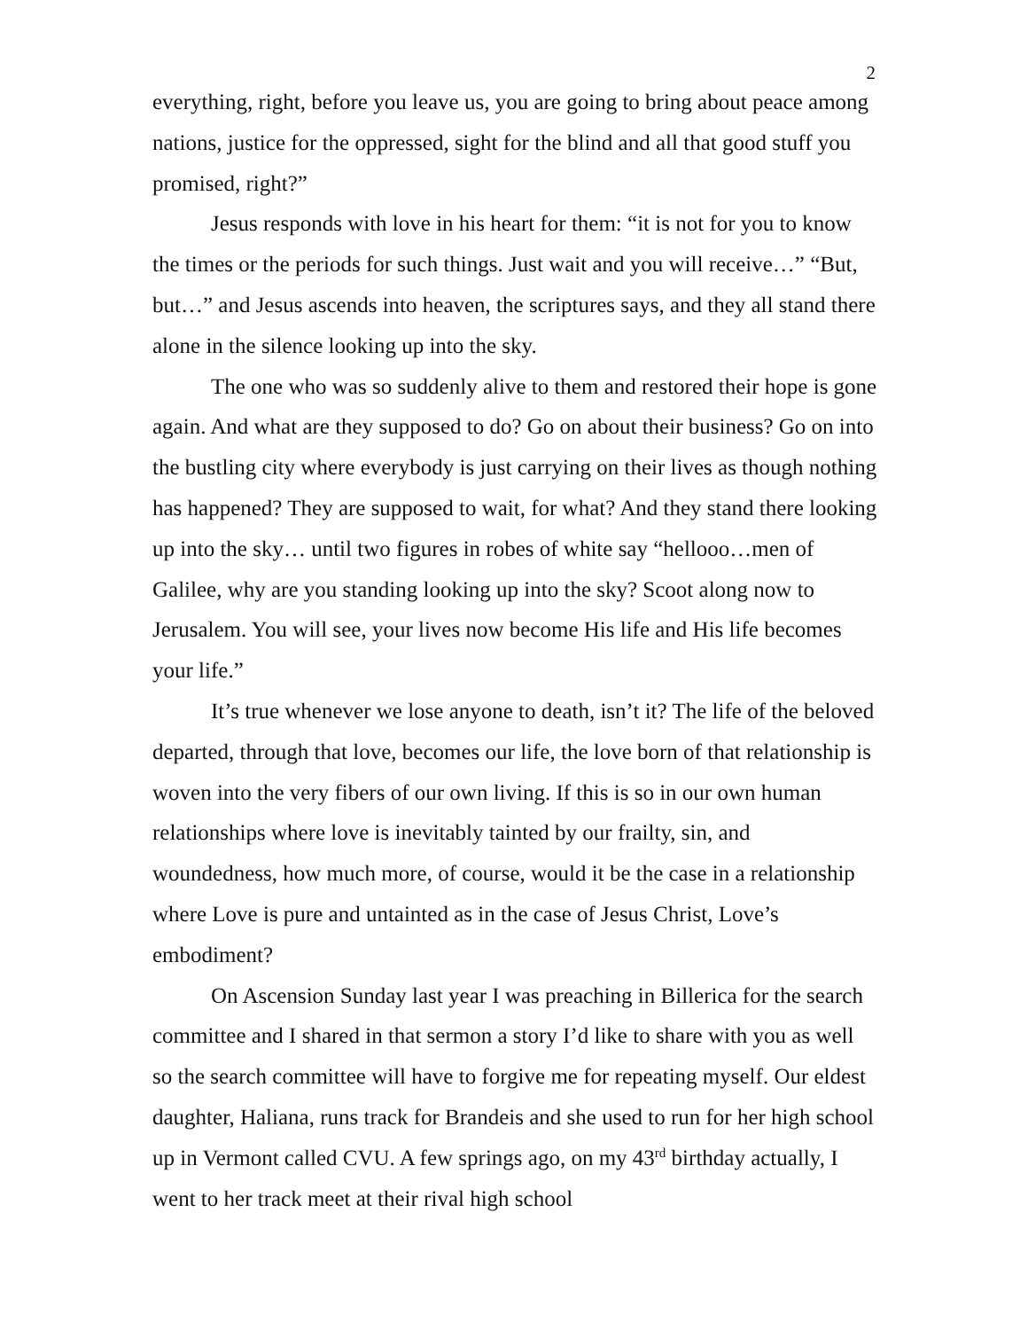2
everything, right, before you leave us, you are going to bring about peace among nations, justice for the oppressed, sight for the blind and all that good stuff you promised, right?”
Jesus responds with love in his heart for them: “it is not for you to know the times or the periods for such things. Just wait and you will receive…” “But, but…” and Jesus ascends into heaven, the scriptures says, and they all stand there alone in the silence looking up into the sky.
The one who was so suddenly alive to them and restored their hope is gone again. And what are they supposed to do? Go on about their business? Go on into the bustling city where everybody is just carrying on their lives as though nothing has happened? They are supposed to wait, for what? And they stand there looking up into the sky… until two figures in robes of white say “hellooo…men of Galilee, why are you standing looking up into the sky? Scoot along now to Jerusalem. You will see, your lives now become His life and His life becomes your life.”
It’s true whenever we lose anyone to death, isn’t it? The life of the beloved departed, through that love, becomes our life, the love born of that relationship is woven into the very fibers of our own living. If this is so in our own human relationships where love is inevitably tainted by our frailty, sin, and woundedness, how much more, of course, would it be the case in a relationship where Love is pure and untainted as in the case of Jesus Christ, Love’s embodiment?
On Ascension Sunday last year I was preaching in Billerica for the search committee and I shared in that sermon a story I’d like to share with you as well so the search committee will have to forgive me for repeating myself. Our eldest daughter, Haliana, runs track for Brandeis and she used to run for her high school up in Vermont called CVU. A few springs ago, on my 43<sup>rd</sup> birthday actually, I went to her track meet at their rival high school